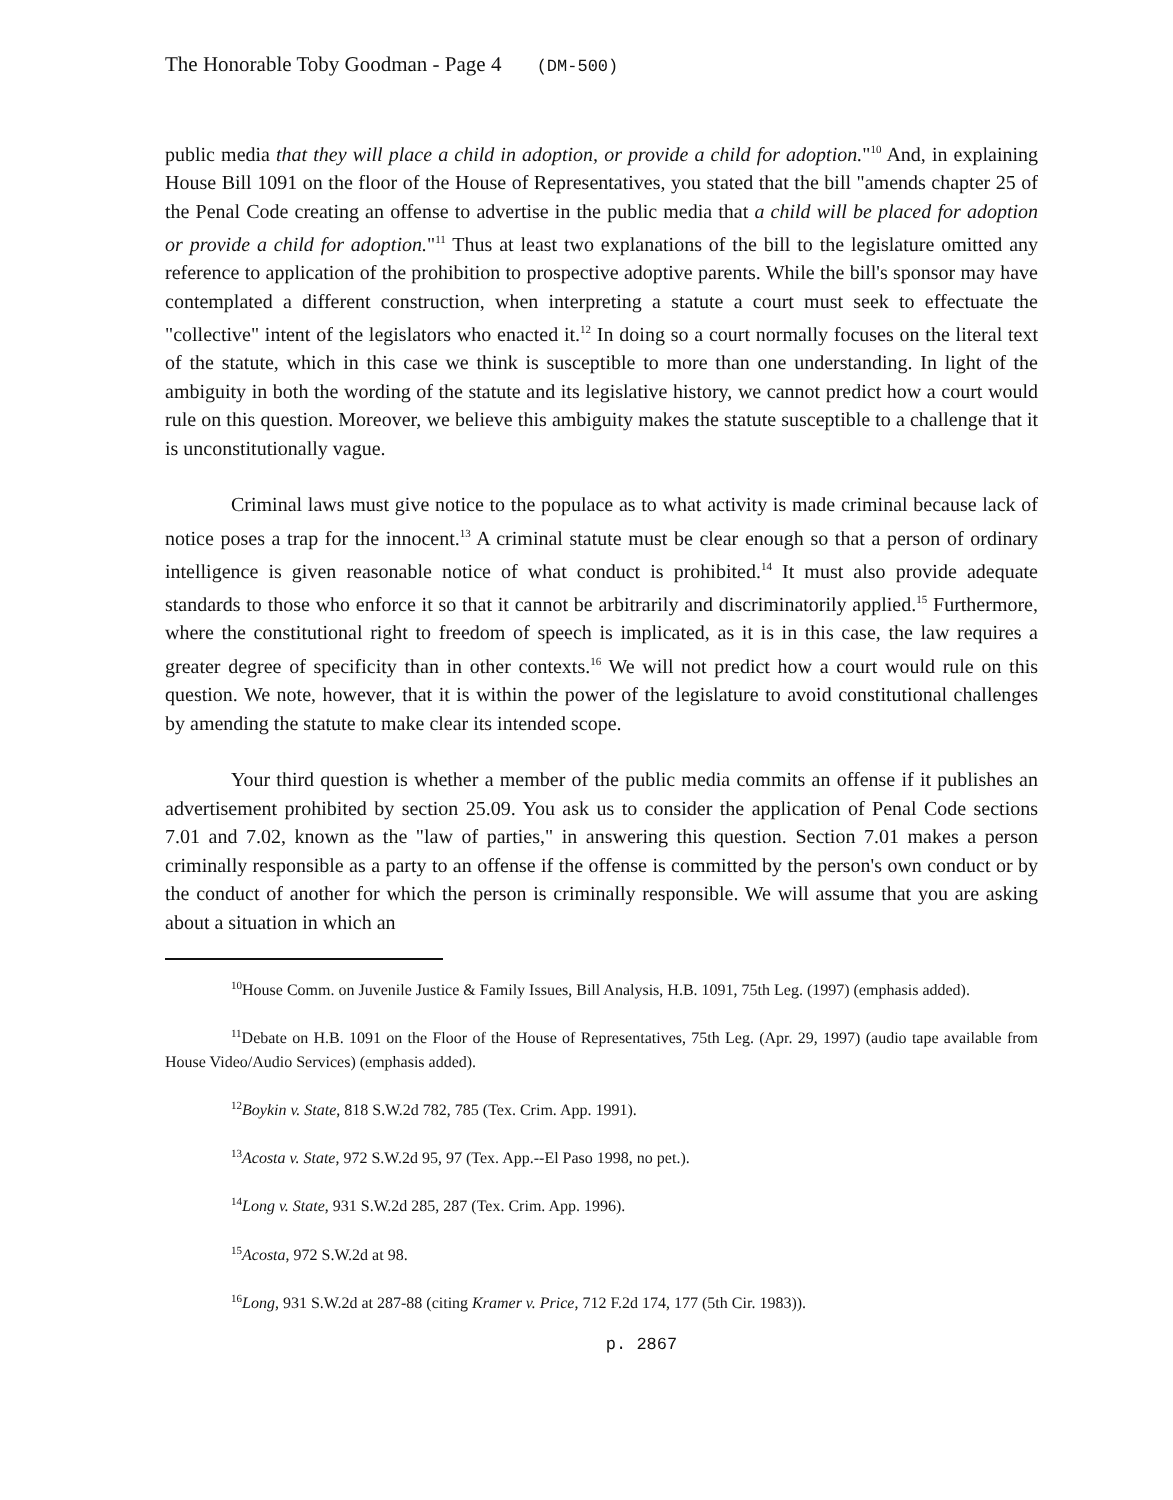The Honorable Toby Goodman - Page 4 (DM-500)
public media that they will place a child in adoption, or provide a child for adoption."<sup>10</sup> And, in explaining House Bill 1091 on the floor of the House of Representatives, you stated that the bill "amends chapter 25 of the Penal Code creating an offense to advertise in the public media that a child will be placed for adoption or provide a child for adoption."<sup>11</sup> Thus at least two explanations of the bill to the legislature omitted any reference to application of the prohibition to prospective adoptive parents. While the bill's sponsor may have contemplated a different construction, when interpreting a statute a court must seek to effectuate the "collective" intent of the legislators who enacted it.<sup>12</sup> In doing so a court normally focuses on the literal text of the statute, which in this case we think is susceptible to more than one understanding. In light of the ambiguity in both the wording of the statute and its legislative history, we cannot predict how a court would rule on this question. Moreover, we believe this ambiguity makes the statute susceptible to a challenge that it is unconstitutionally vague.
Criminal laws must give notice to the populace as to what activity is made criminal because lack of notice poses a trap for the innocent.<sup>13</sup> A criminal statute must be clear enough so that a person of ordinary intelligence is given reasonable notice of what conduct is prohibited.<sup>14</sup> It must also provide adequate standards to those who enforce it so that it cannot be arbitrarily and discriminatorily applied.<sup>15</sup> Furthermore, where the constitutional right to freedom of speech is implicated, as it is in this case, the law requires a greater degree of specificity than in other contexts.<sup>16</sup> We will not predict how a court would rule on this question. We note, however, that it is within the power of the legislature to avoid constitutional challenges by amending the statute to make clear its intended scope.
Your third question is whether a member of the public media commits an offense if it publishes an advertisement prohibited by section 25.09. You ask us to consider the application of Penal Code sections 7.01 and 7.02, known as the "law of parties," in answering this question. Section 7.01 makes a person criminally responsible as a party to an offense if the offense is committed by the person's own conduct or by the conduct of another for which the person is criminally responsible. We will assume that you are asking about a situation in which an
<sup>10</sup> House Comm. on Juvenile Justice & Family Issues, Bill Analysis, H.B. 1091, 75th Leg. (1997) (emphasis added).
<sup>11</sup> Debate on H.B. 1091 on the Floor of the House of Representatives, 75th Leg. (Apr. 29, 1997) (audio tape available from House Video/Audio Services) (emphasis added).
<sup>12</sup> Boykin v. State, 818 S.W.2d 782, 785 (Tex. Crim. App. 1991).
<sup>13</sup> Acosta v. State, 972 S.W.2d 95, 97 (Tex. App.--El Paso 1998, no pet.).
<sup>14</sup> Long v. State, 931 S.W.2d 285, 287 (Tex. Crim. App. 1996).
<sup>15</sup> Acosta, 972 S.W.2d at 98.
<sup>16</sup> Long, 931 S.W.2d at 287-88 (citing Kramer v. Price, 712 F.2d 174, 177 (5th Cir. 1983)).
p. 2867